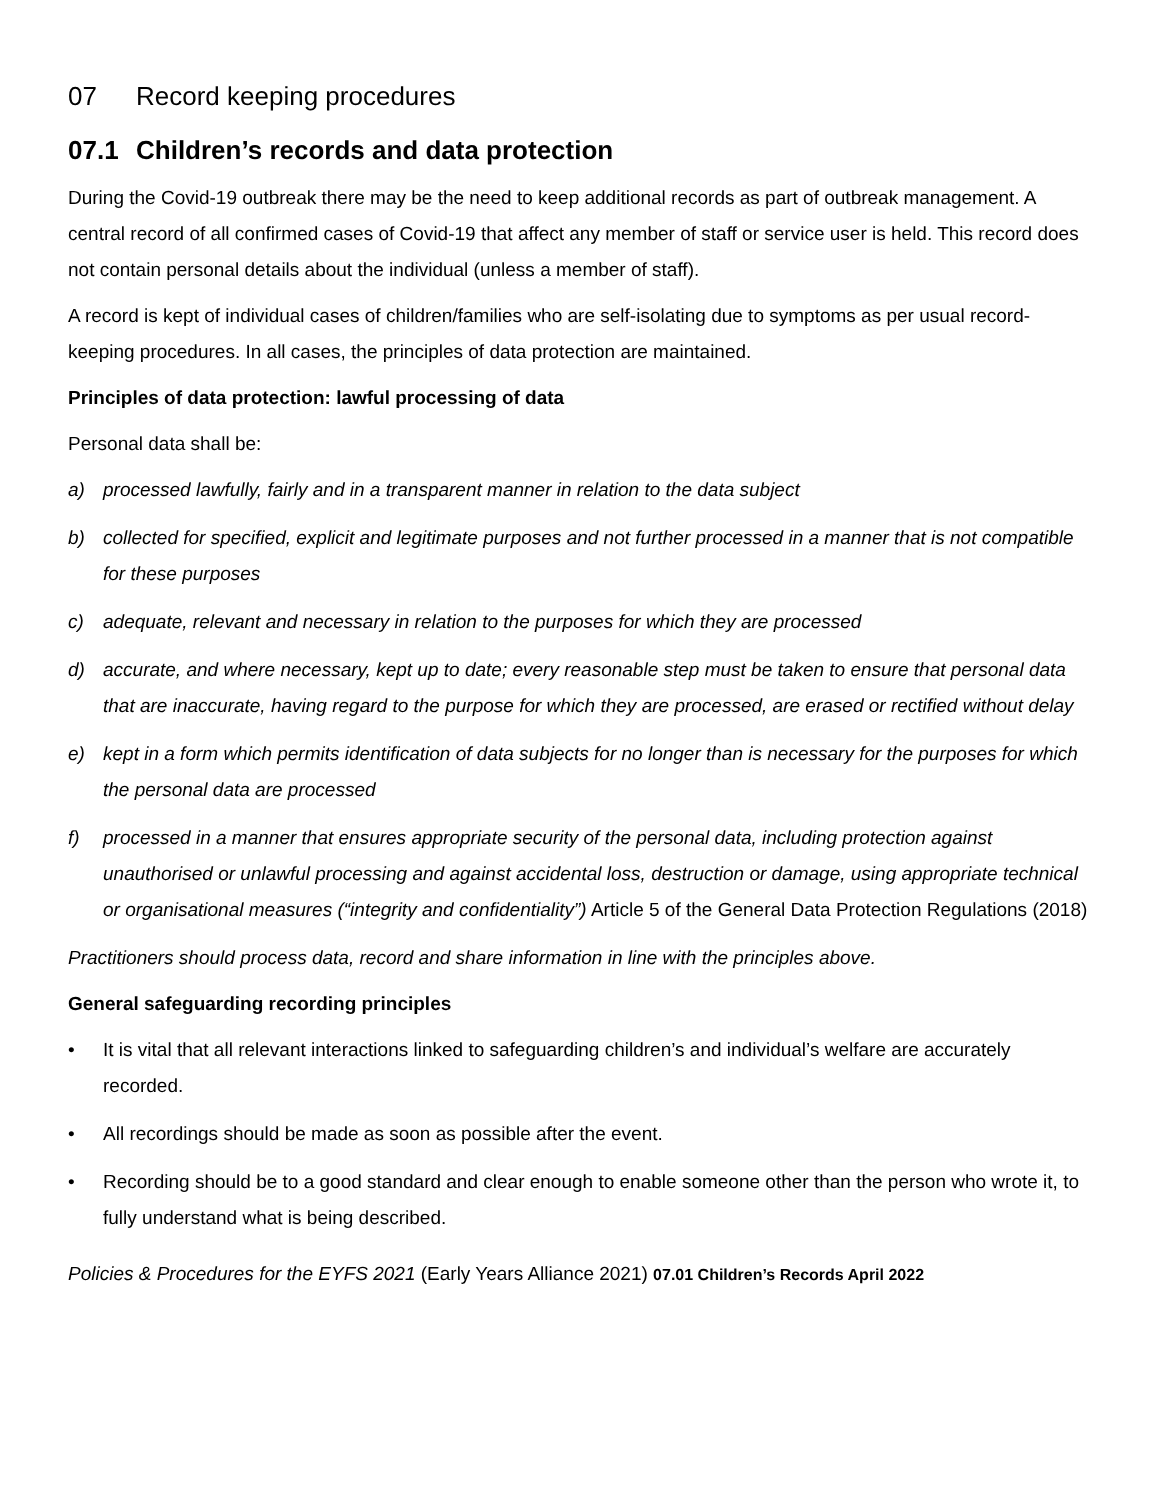07 Record keeping procedures
07.1 Children’s records and data protection
During the Covid-19 outbreak there may be the need to keep additional records as part of outbreak management. A central record of all confirmed cases of Covid-19 that affect any member of staff or service user is held. This record does not contain personal details about the individual (unless a member of staff).
A record is kept of individual cases of children/families who are self-isolating due to symptoms as per usual record-keeping procedures. In all cases, the principles of data protection are maintained.
Principles of data protection: lawful processing of data
Personal data shall be:
a) processed lawfully, fairly and in a transparent manner in relation to the data subject
b) collected for specified, explicit and legitimate purposes and not further processed in a manner that is not compatible for these purposes
c) adequate, relevant and necessary in relation to the purposes for which they are processed
d) accurate, and where necessary, kept up to date; every reasonable step must be taken to ensure that personal data that are inaccurate, having regard to the purpose for which they are processed, are erased or rectified without delay
e) kept in a form which permits identification of data subjects for no longer than is necessary for the purposes for which the personal data are processed
f) processed in a manner that ensures appropriate security of the personal data, including protection against unauthorised or unlawful processing and against accidental loss, destruction or damage, using appropriate technical or organisational measures (“integrity and confidentiality”) Article 5 of the General Data Protection Regulations (2018)
Practitioners should process data, record and share information in line with the principles above.
General safeguarding recording principles
• It is vital that all relevant interactions linked to safeguarding children’s and individual’s welfare are accurately recorded.
• All recordings should be made as soon as possible after the event.
• Recording should be to a good standard and clear enough to enable someone other than the person who wrote it, to fully understand what is being described.
Policies & Procedures for the EYFS 2021 (Early Years Alliance 2021) 07.01 Children’s Records April 2022